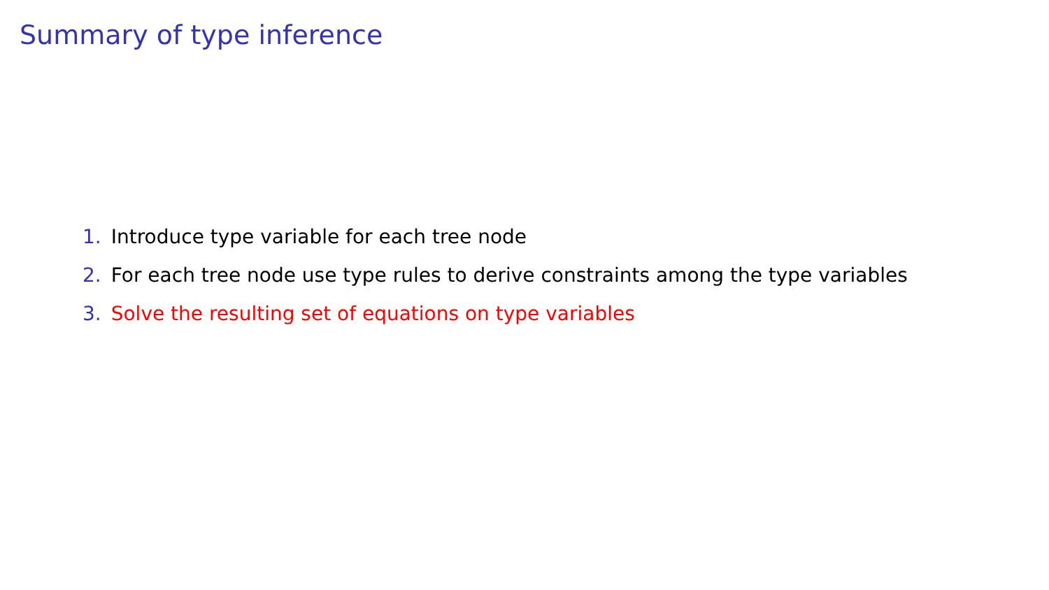Summary of type inference
1. Introduce type variable for each tree node
2. For each tree node use type rules to derive constraints among the type variables
3. Solve the resulting set of equations on type variables